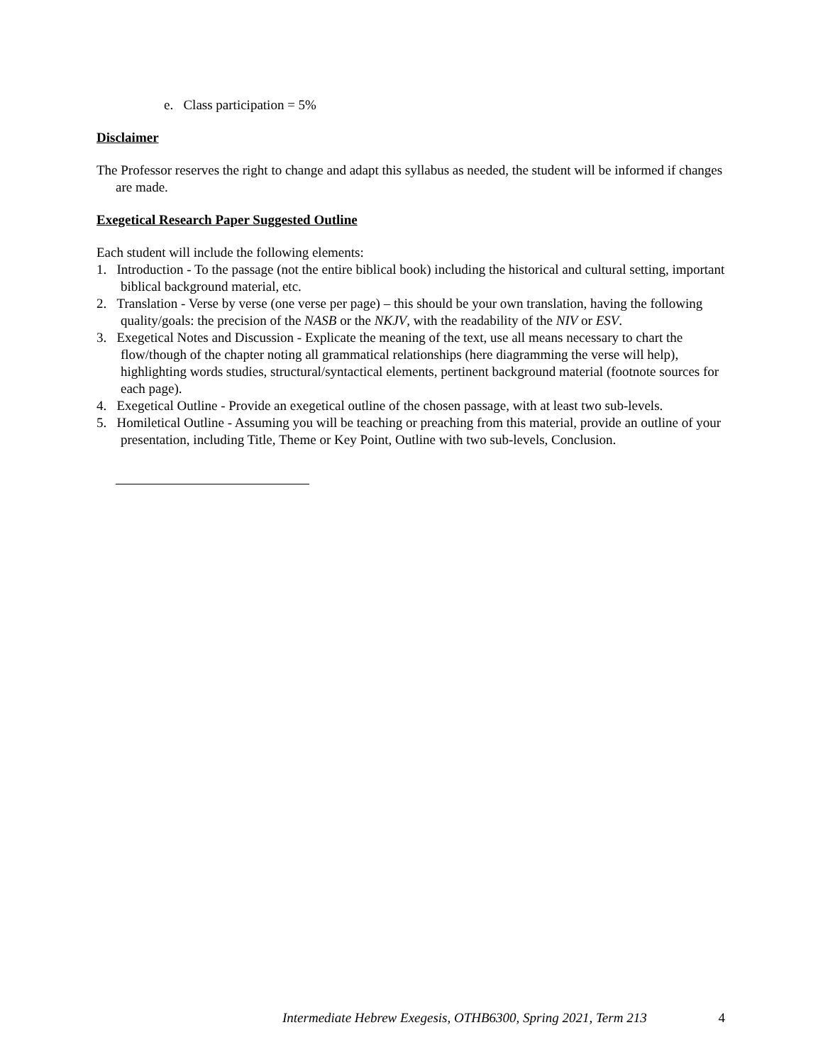e. Class participation = 5%
Disclaimer
The Professor reserves the right to change and adapt this syllabus as needed, the student will be informed if changes are made.
Exegetical Research Paper Suggested Outline
Each student will include the following elements:
1. Introduction - To the passage (not the entire biblical book) including the historical and cultural setting, important biblical background material, etc.
2. Translation - Verse by verse (one verse per page) – this should be your own translation, having the following quality/goals: the precision of the NASB or the NKJV, with the readability of the NIV or ESV.
3. Exegetical Notes and Discussion - Explicate the meaning of the text, use all means necessary to chart the flow/though of the chapter noting all grammatical relationships (here diagramming the verse will help), highlighting words studies, structural/syntactical elements, pertinent background material (footnote sources for each page).
4. Exegetical Outline - Provide an exegetical outline of the chosen passage, with at least two sub-levels.
5. Homiletical Outline - Assuming you will be teaching or preaching from this material, provide an outline of your presentation, including Title, Theme or Key Point, Outline with two sub-levels, Conclusion.
Intermediate Hebrew Exegesis, OTHB6300, Spring 2021, Term 213 4